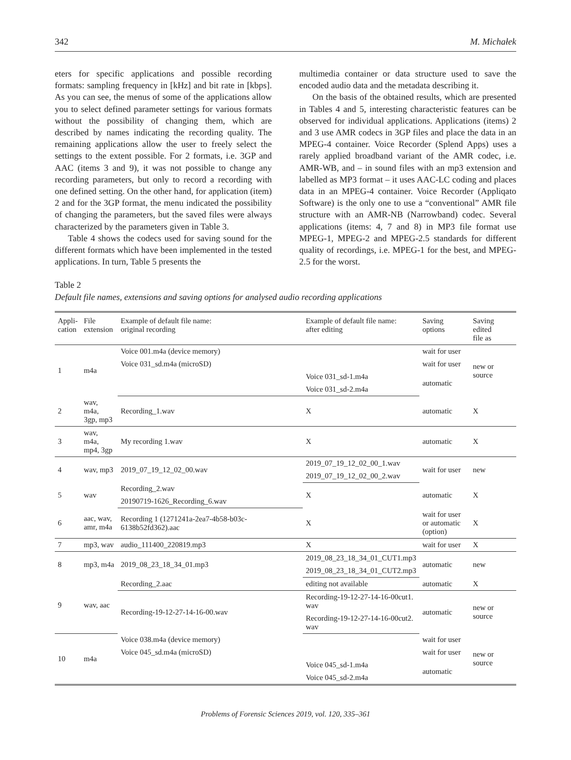342 M. Michałek
eters for specific applications and possible recording formats: sampling frequency in [kHz] and bit rate in [kbps]. As you can see, the menus of some of the applications allow you to select defined parameter settings for various formats without the possibility of changing them, which are described by names indicating the recording quality. The remaining applications allow the user to freely select the settings to the extent possible. For 2 formats, i.e. 3GP and AAC (items 3 and 9), it was not possible to change any recording parameters, but only to record a recording with one defined setting. On the other hand, for application (item) 2 and for the 3GP format, the menu indicated the possibility of changing the parameters, but the saved files were always characterized by the parameters given in Table 3.
Table 4 shows the codecs used for saving sound for the different formats which have been implemented in the tested applications. In turn, Table 5 presents the
multimedia container or data structure used to save the encoded audio data and the metadata describing it.
On the basis of the obtained results, which are presented in Tables 4 and 5, interesting characteristic features can be observed for individual applications. Applications (items) 2 and 3 use AMR codecs in 3GP files and place the data in an MPEG-4 container. Voice Recorder (Splend Apps) uses a rarely applied broadband variant of the AMR codec, i.e. AMR-WB, and – in sound files with an mp3 extension and labelled as MP3 format – it uses AAC-LC coding and places data in an MPEG-4 container. Voice Recorder (Appliqato Software) is the only one to use a “conventional” AMR file structure with an AMR-NB (Narrowband) codec. Several applications (items: 4, 7 and 8) in MP3 file format use MPEG-1, MPEG-2 and MPEG-2.5 standards for different quality of recordings, i.e. MPEG-1 for the best, and MPEG-2.5 for the worst.
Table 2
Default file names, extensions and saving options for analysed audio recording applications
| Appli- cation | File extension | Example of default file name: original recording | Example of default file name: after editing | Saving options | Saving edited file as |
| --- | --- | --- | --- | --- | --- |
| 1 | m4a | Voice 001.m4a (device memory) | | wait for user | new or source |
| | | Voice 031_sd.m4a (microSD) | | wait for user | |
| | | | Voice 031_sd-1.m4a | automatic | |
| | | | Voice 031_sd-2.m4a | | |
| 2 | wav, m4a, 3gp, mp3 | Recording_1.wav | X | automatic | X |
| 3 | wav, m4a, mp4, 3gp | My recording 1.wav | X | automatic | X |
| 4 | wav, mp3 | 2019_07_19_12_02_00.wav | 2019_07_19_12_02_00_1.wav | wait for user | new |
| | | | 2019_07_19_12_02_00_2.wav | | |
| 5 | wav | Recording_2.wav | X | automatic | X |
| | | 20190719-1626_Recording_6.wav | | | |
| 6 | aac, wav, amr, m4a | Recording 1 (1271241a-2ea7-4b58-b03c-6138b52fd362).aac | X | wait for user or automatic (option) | X |
| 7 | mp3, wav | audio_111400_220819.mp3 | X | wait for user | X |
| 8 | mp3, m4a | 2019_08_23_18_34_01.mp3 | 2019_08_23_18_34_01_CUT1.mp3 | automatic | new |
| | | | 2019_08_23_18_34_01_CUT2.mp3 | | |
| 9 | wav, aac | Recording_2.aac | editing not available | automatic | X |
| | | Recording-19-12-27-14-16-00.wav | Recording-19-12-27-14-16-00cut1. wav | automatic | new or source |
| | | | Recording-19-12-27-14-16-00cut2. wav | | |
| 10 | m4a | Voice 038.m4a (device memory) | | wait for user | new or source |
| | | Voice 045_sd.m4a (microSD) | | wait for user | |
| | | | Voice 045_sd-1.m4a | automatic | |
| | | | Voice 045_sd-2.m4a | | |
Problems of Forensic Sciences 2019, vol. 120, 335–361